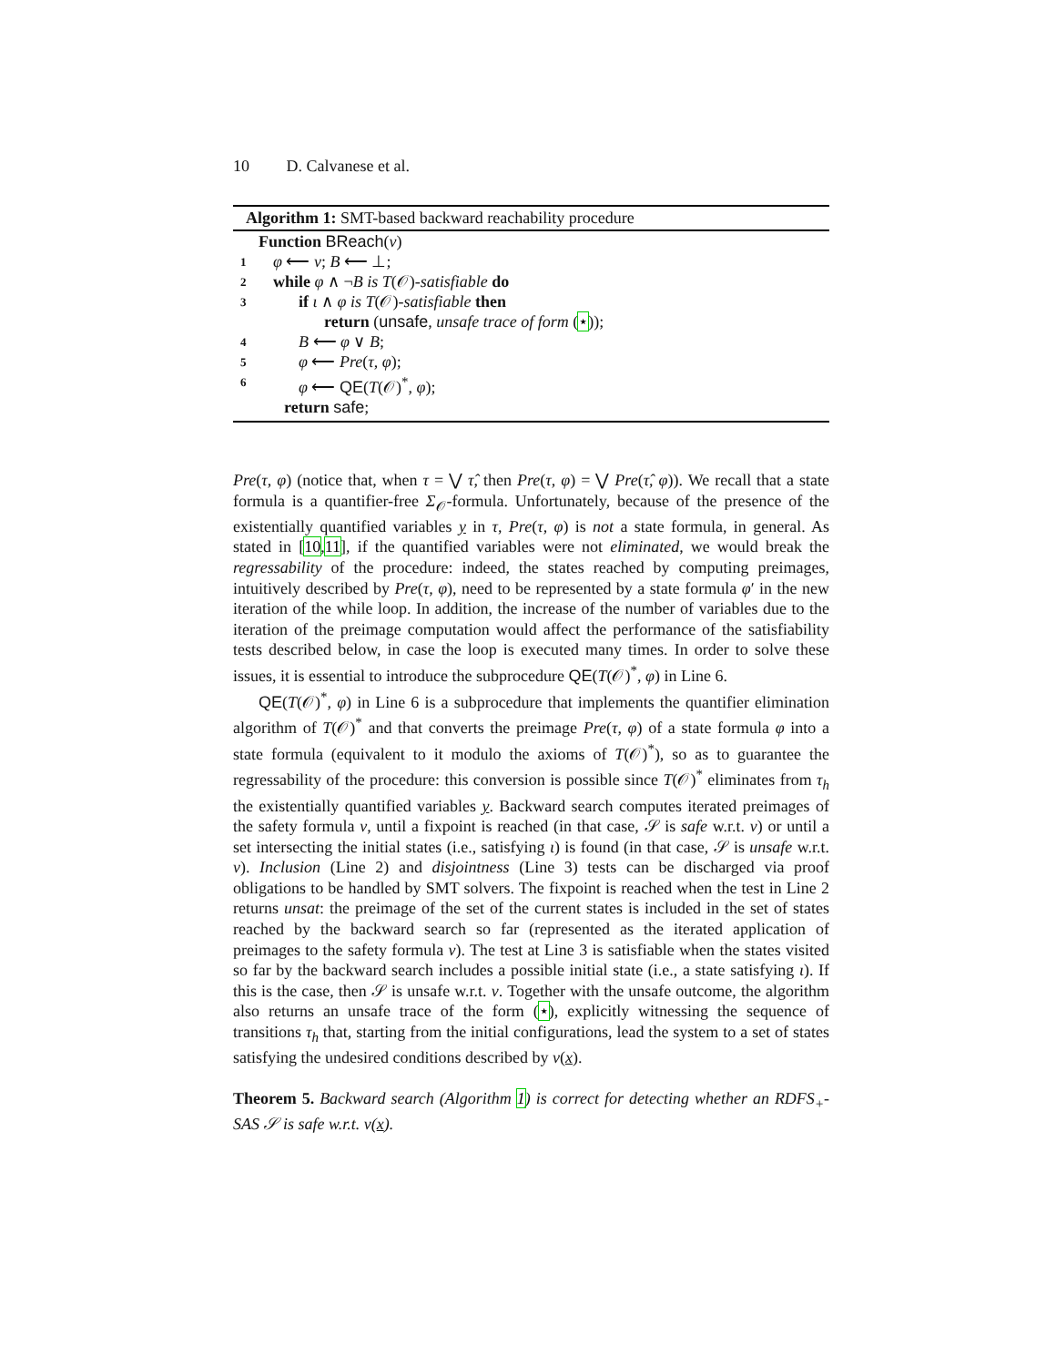10 D. Calvanese et al.
Algorithm 1: SMT-based backward reachability procedure
Function BReach (ν)
1 φ ⟵ ν; B ⟵ ⊥;
2 while φ ∧ ¬B is T(𝒪)-satisfiable do
3 if ι ∧ φ is T(𝒪)-satisfiable then
return (unsafe, unsafe trace of form (⋆));
4 B ⟵ φ ∨ B;
5 φ ⟵ Pre(τ, φ);
6 φ ⟵ QE(T(𝒪)<sup>*</sup>, φ);
return safe;
Pre(τ, φ) (notice that, when τ = ⋁ τ̂, then Pre(τ, φ) = ⋁ Pre(τ̂, φ)). We recall that a state formula is a quantifier-free Σ<sub>𝒪</sub>-formula. Unfortunately, because of the presence of the existentially quantified variables y in τ, Pre(τ, φ) is not a state formula, in general. As stated in [10,11], if the quantified variables were not eliminated, we would break the regressability of the procedure: indeed, the states reached by computing preimages, intuitively described by Pre(τ, φ), need to be represented by a state formula φ′ in the new iteration of the while loop. In addition, the increase of the number of variables due to the iteration of the preimage computation would affect the performance of the satisfiability tests described below, in case the loop is executed many times. In order to solve these issues, it is essential to introduce the subprocedure QE(T(𝒪)<sup>*</sup>, φ) in Line 6.
QE(T(𝒪)<sup>*</sup>, φ) in Line 6 is a subprocedure that implements the quantifier elimination algorithm of T(𝒪)<sup>*</sup> and that converts the preimage Pre(τ, φ) of a state formula φ into a state formula (equivalent to it modulo the axioms of T(𝒪)<sup>*</sup>), so as to guarantee the regressability of the procedure: this conversion is possible since T(𝒪)<sup>*</sup> eliminates from τ<sub>h</sub> the existentially quantified variables y. Backward search computes iterated preimages of the safety formula ν, until a fixpoint is reached (in that case, 𝒮 is safe w.r.t. ν) or until a set intersecting the initial states (i.e., satisfying ι) is found (in that case, 𝒮 is unsafe w.r.t. ν). Inclusion (Line 2) and disjointness (Line 3) tests can be discharged via proof obligations to be handled by SMT solvers. The fixpoint is reached when the test in Line 2 returns unsat: the preimage of the set of the current states is included in the set of states reached by the backward search so far (represented as the iterated application of preimages to the safety formula ν). The test at Line 3 is satisfiable when the states visited so far by the backward search includes a possible initial state (i.e., a state satisfying ι). If this is the case, then 𝒮 is unsafe w.r.t. ν. Together with the unsafe outcome, the algorithm also returns an unsafe trace of the form (⋆), explicitly witnessing the sequence of transitions τ<sub>h</sub> that, starting from the initial configurations, lead the system to a set of states satisfying the undesired conditions described by ν(x).
Theorem 5. Backward search (Algorithm 1) is correct for detecting whether an RDFS<sub>+</sub>-SAS 𝒮 is safe w.r.t. ν(x).